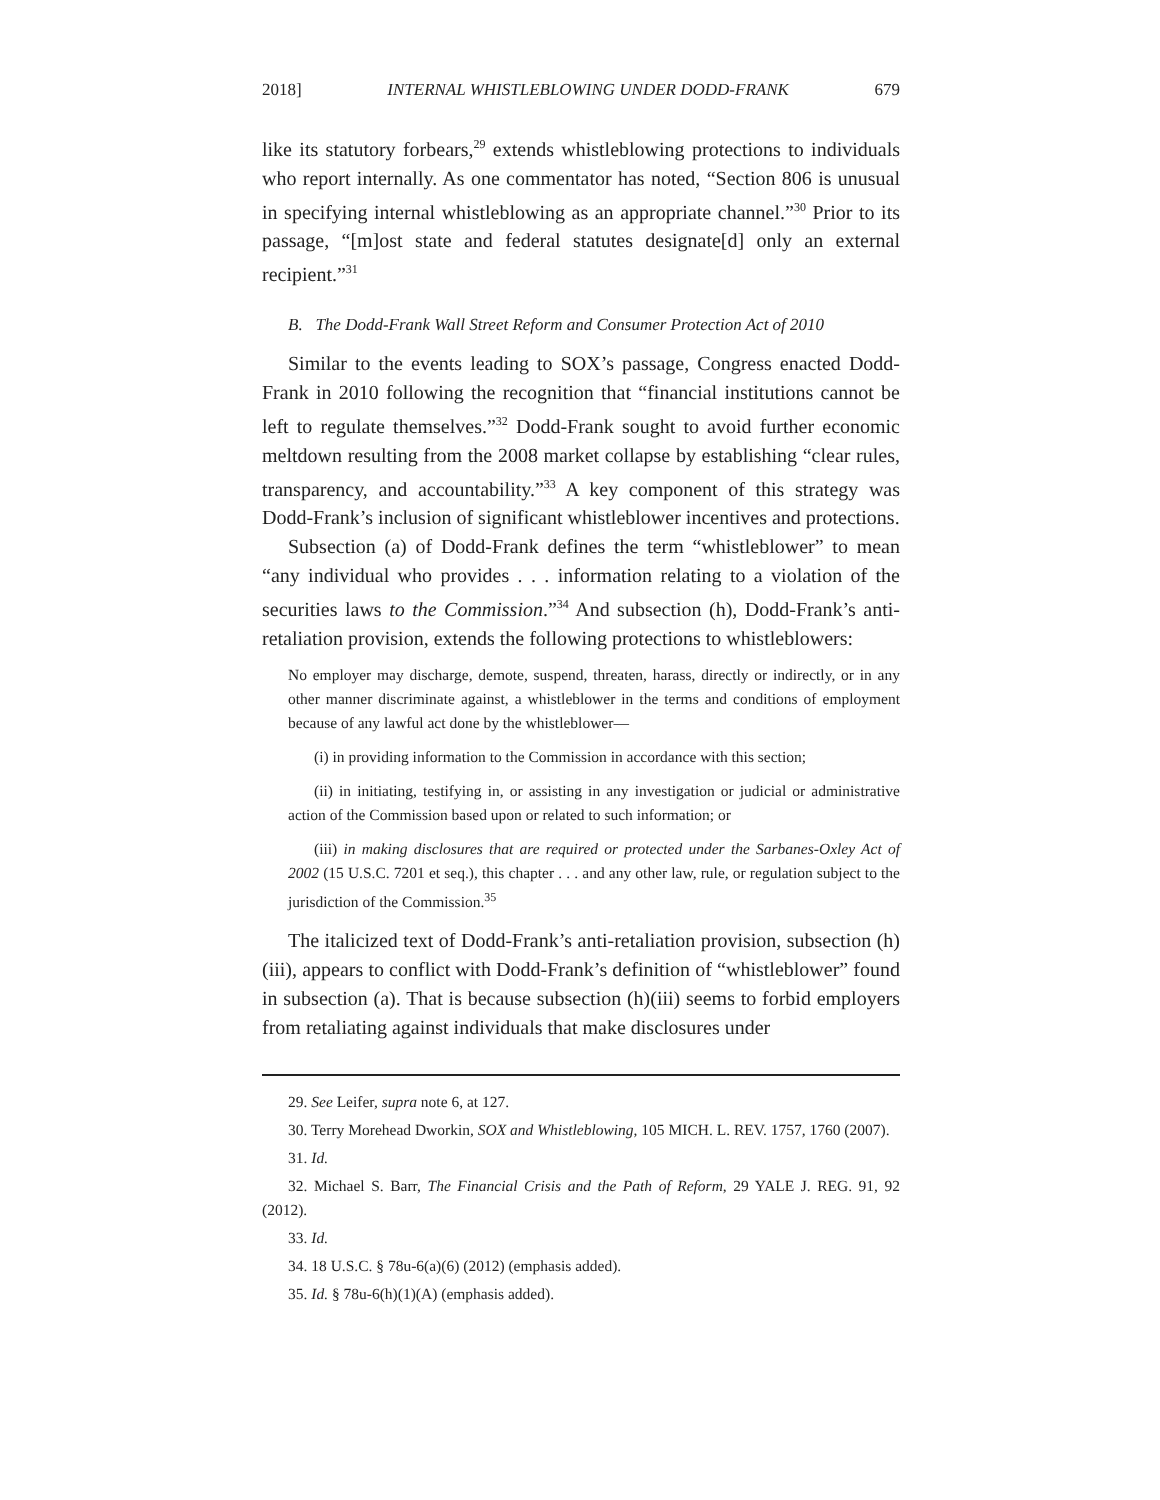2018] INTERNAL WHISTLEBLOWING UNDER DODD-FRANK 679
like its statutory forbears,<sup>29</sup> extends whistleblowing protections to individuals who report internally. As one commentator has noted, “Section 806 is unusual in specifying internal whistleblowing as an appropriate channel.”<sup>30</sup> Prior to its passage, “[m]ost state and federal statutes designate[d] only an external recipient.”<sup>31</sup>
B. The Dodd-Frank Wall Street Reform and Consumer Protection Act of 2010
Similar to the events leading to SOX’s passage, Congress enacted Dodd-Frank in 2010 following the recognition that “financial institutions cannot be left to regulate themselves.”<sup>32</sup> Dodd-Frank sought to avoid further economic meltdown resulting from the 2008 market collapse by establishing “clear rules, transparency, and accountability.”<sup>33</sup> A key component of this strategy was Dodd-Frank’s inclusion of significant whistleblower incentives and protections.
Subsection (a) of Dodd-Frank defines the term “whistleblower” to mean “any individual who provides . . . information relating to a violation of the securities laws to the Commission.”<sup>34</sup> And subsection (h), Dodd-Frank’s anti-retaliation provision, extends the following protections to whistleblowers:
No employer may discharge, demote, suspend, threaten, harass, directly or indirectly, or in any other manner discriminate against, a whistleblower in the terms and conditions of employment because of any lawful act done by the whistleblower—
(i) in providing information to the Commission in accordance with this section;
(ii) in initiating, testifying in, or assisting in any investigation or judicial or administrative action of the Commission based upon or related to such information; or
(iii) in making disclosures that are required or protected under the Sarbanes-Oxley Act of 2002 (15 U.S.C. 7201 et seq.), this chapter . . . and any other law, rule, or regulation subject to the jurisdiction of the Commission.<sup>35</sup>
The italicized text of Dodd-Frank’s anti-retaliation provision, subsection (h)(iii), appears to conflict with Dodd-Frank’s definition of “whistleblower” found in subsection (a). That is because subsection (h)(iii) seems to forbid employers from retaliating against individuals that make disclosures under
29. See Leifer, supra note 6, at 127.
30. Terry Morehead Dworkin, SOX and Whistleblowing, 105 MICH. L. REV. 1757, 1760 (2007).
31. Id.
32. Michael S. Barr, The Financial Crisis and the Path of Reform, 29 YALE J. REG. 91, 92 (2012).
33. Id.
34. 18 U.S.C. § 78u-6(a)(6) (2012) (emphasis added).
35. Id. § 78u-6(h)(1)(A) (emphasis added).